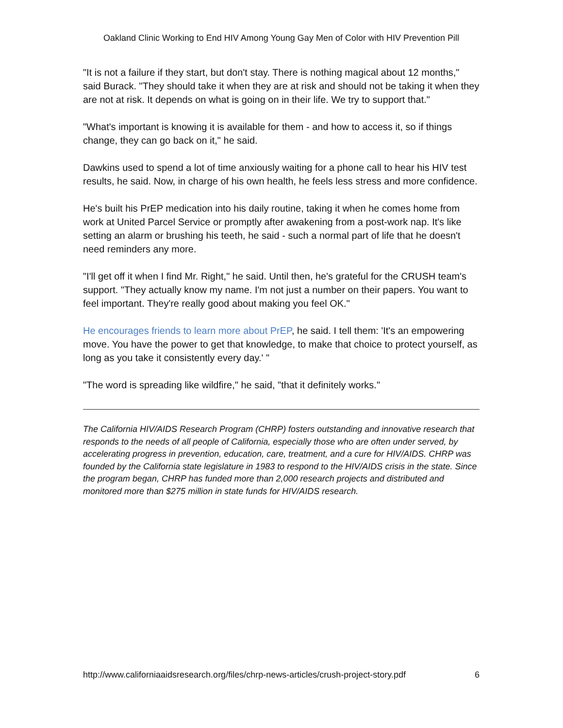Oakland Clinic Working to End HIV Among Young Gay Men of Color with HIV Prevention Pill
"It is not a failure if they start, but don't stay. There is nothing magical about 12 months," said Burack. "They should take it when they are at risk and should not be taking it when they are not at risk. It depends on what is going on in their life. We try to support that."
"What's important is knowing it is available for them - and how to access it, so if things change, they can go back on it," he said.
Dawkins used to spend a lot of time anxiously waiting for a phone call to hear his HIV test results, he said. Now, in charge of his own health, he feels less stress and more confidence.
He's built his PrEP medication into his daily routine, taking it when he comes home from work at United Parcel Service or promptly after awakening from a post-work nap. It's like setting an alarm or brushing his teeth, he said - such a normal part of life that he doesn't need reminders any more.
"I'll get off it when I find Mr. Right," he said. Until then, he's grateful for the CRUSH team's support. "They actually know my name. I'm not just a number on their papers. You want to feel important. They're really good about making you feel OK."
He encourages friends to learn more about PrEP, he said. I tell them: 'It's an empowering move. You have the power to get that knowledge, to make that choice to protect yourself, as long as you take it consistently every day.' "
"The word is spreading like wildfire," he said, "that it definitely works."
The California HIV/AIDS Research Program (CHRP) fosters outstanding and innovative research that responds to the needs of all people of California, especially those who are often under served, by accelerating progress in prevention, education, care, treatment, and a cure for HIV/AIDS. CHRP was founded by the California state legislature in 1983 to respond to the HIV/AIDS crisis in the state. Since the program began, CHRP has funded more than 2,000 research projects and distributed and monitored more than $275 million in state funds for HIV/AIDS research.
http://www.californiaaidsresearch.org/files/chrp-news-articles/crush-project-story.pdf 6